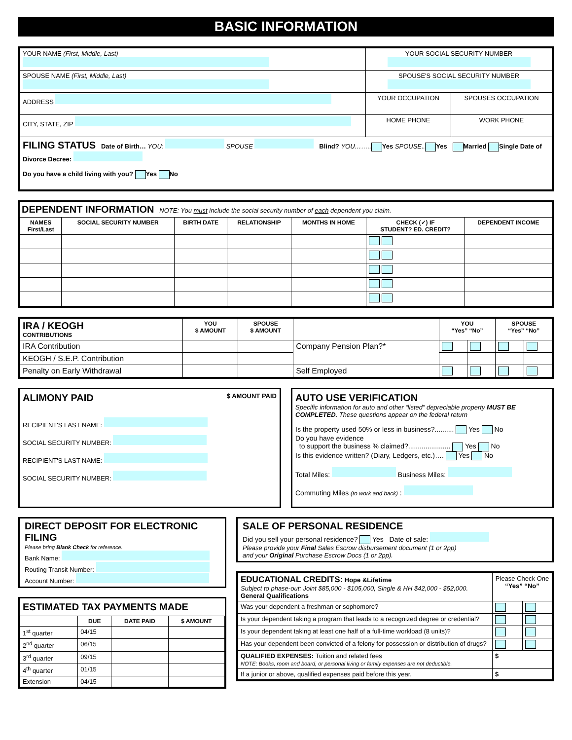BASIC INFORMATION
| YOUR NAME (First, Middle, Last) | YOUR SOCIAL SECURITY NUMBER | |
| SPOUSE NAME (First, Middle, Last) | SPOUSE'S SOCIAL SECURITY NUMBER | |
| ADDRESS | YOUR OCCUPATION | SPOUSES OCCUPATION |
| CITY, STATE, ZIP | HOME PHONE | WORK PHONE |
| FILING STATUS Date of Birth… YOU: SPOUSE Blind? YOU…….. Yes SPOUSE.. Yes Married Single Date of Divorce Decree: Do you have a child living with you? Yes No | | |
DEPENDENT INFORMATION NOTE: You must include the social security number of each dependent you claim.
| NAMES First/Last | SOCIAL SECURITY NUMBER | BIRTH DATE | RELATIONSHIP | MONTHS IN HOME | CHECK (✓) IF STUDENT? ED. CREDIT? | DEPENDENT INCOME |
| --- | --- | --- | --- | --- | --- | --- |
| IRA / KEOGH CONTRIBUTIONS | YOU $ AMOUNT | SPOUSE $ AMOUNT | | YOU “Yes” “No” | | SPOUSE “Yes” “No” | |
| IRA Contribution | | | Company Pension Plan?* | | | | |
| KEOGH / S.E.P. Contribution | | | | | | | |
| Penalty on Early Withdrawal | | | Self Employed | | | | |
ALIMONY PAID $ AMOUNT PAID
RECIPIENT'S LAST NAME:
SOCIAL SECURITY NUMBER:
RECIPIENT'S LAST NAME:
SOCIAL SECURITY NUMBER:
AUTO USE VERIFICATION
Specific information for auto and other “listed” depreciable property MUST BE COMPLETED. These questions appear on the federal return
Is the property used 50% or less in business?.......... Yes No
Do you have evidence
to support the business % claimed?...................... Yes No
Is this evidence written? (Diary, Ledgers, etc.)…. Yes No
Total Miles: Business Miles:
Commuting Miles (to work and back) :
DIRECT DEPOSIT FOR ELECTRONIC FILING
Please bring Blank Check for reference.
Bank Name:
Routing Transit Number:
Account Number:
ESTIMATED TAX PAYMENTS MADE
| | DUE | DATE PAID | $ AMOUNT |
| --- | --- | --- | --- |
| 1<sup>st</sup> quarter | 04/15 | | |
| 2<sup>nd</sup> quarter | 06/15 | | |
| 3<sup>rd</sup> quarter | 09/15 | | |
| 4<sup>th</sup> quarter | 01/15 | | |
| Extension | 04/15 | | |
SALE OF PERSONAL RESIDENCE
Did you sell your personal residence? Yes Date of sale:
Please provide your Final Sales Escrow disbursement document (1 or 2pp)
and your Original Purchase Escrow Docs (1 or 2pp).
| EDUCATIONAL CREDITS: Hope &Lifetime Subject to phase-out: Joint $85,000 - $105,000, Single & HH $42,000 - $52,000. General Qualifications | Please Check One “Yes” “No” | |
| Was your dependent a freshman or sophomore? | | |
| Is your dependent taking a program that leads to a recognized degree or credential? | | |
| Is your dependent taking at least one half of a full-time workload (8 units)? | | |
| Has your dependent been convicted of a felony for possession or distribution of drugs? | | |
| QUALIFIED EXPENSES: Tuition and related fees NOTE: Books, room and board, or personal living or family expenses are not deductible. | $ | |
| If a junior or above, qualified expenses paid before this year. | $ | |